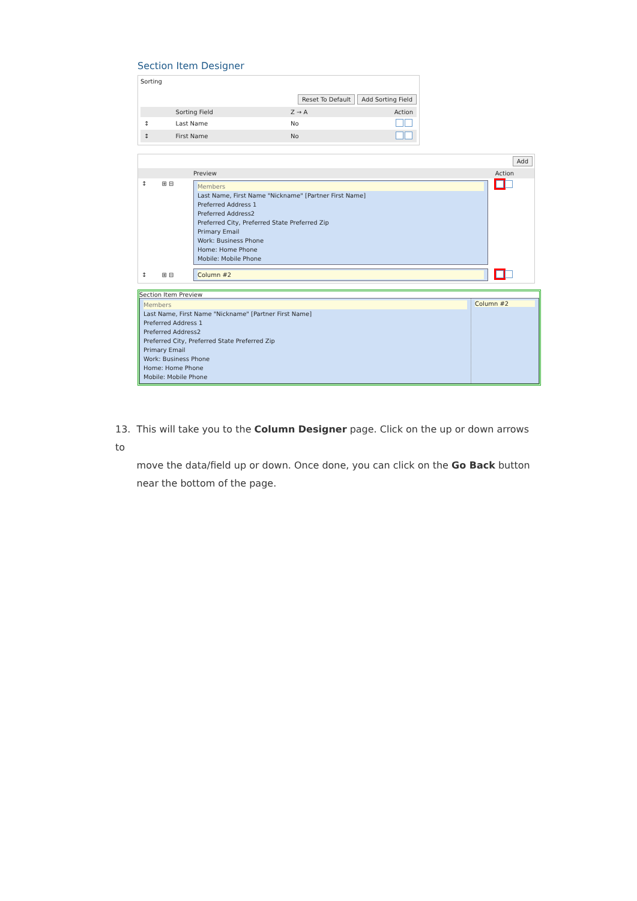Section Item Designer
Sorting
Reset To Default Add Sorting Field
| | Sorting Field | Z → A | Action |
| --- | --- | --- | --- |
| ↕ | Last Name | No | |
| ↕ | First Name | No | |
Add
| | | Preview | Action |
| --- | --- | --- | --- |
| ↕ | ⊞ ⊟ | Members Last Name, First Name "Nickname" [Partner First Name] Preferred Address 1 Preferred Address2 Preferred City, Preferred State Preferred Zip Primary Email Work: Business Phone Home: Home Phone Mobile: Mobile Phone | |
| ↕ | ⊞ ⊟ | Column #2 | |
Section Item Preview
| Members Last Name, First Name "Nickname" [Partner First Name] Preferred Address 1 Preferred Address2 Preferred City, Preferred State Preferred Zip Primary Email Work: Business Phone Home: Home Phone Mobile: Mobile Phone | Column #2 |
13. This will take you to the Column Designer page. Click on the up or down arrows to
move the data/field up or down. Once done, you can click on the Go Back button
near the bottom of the page.